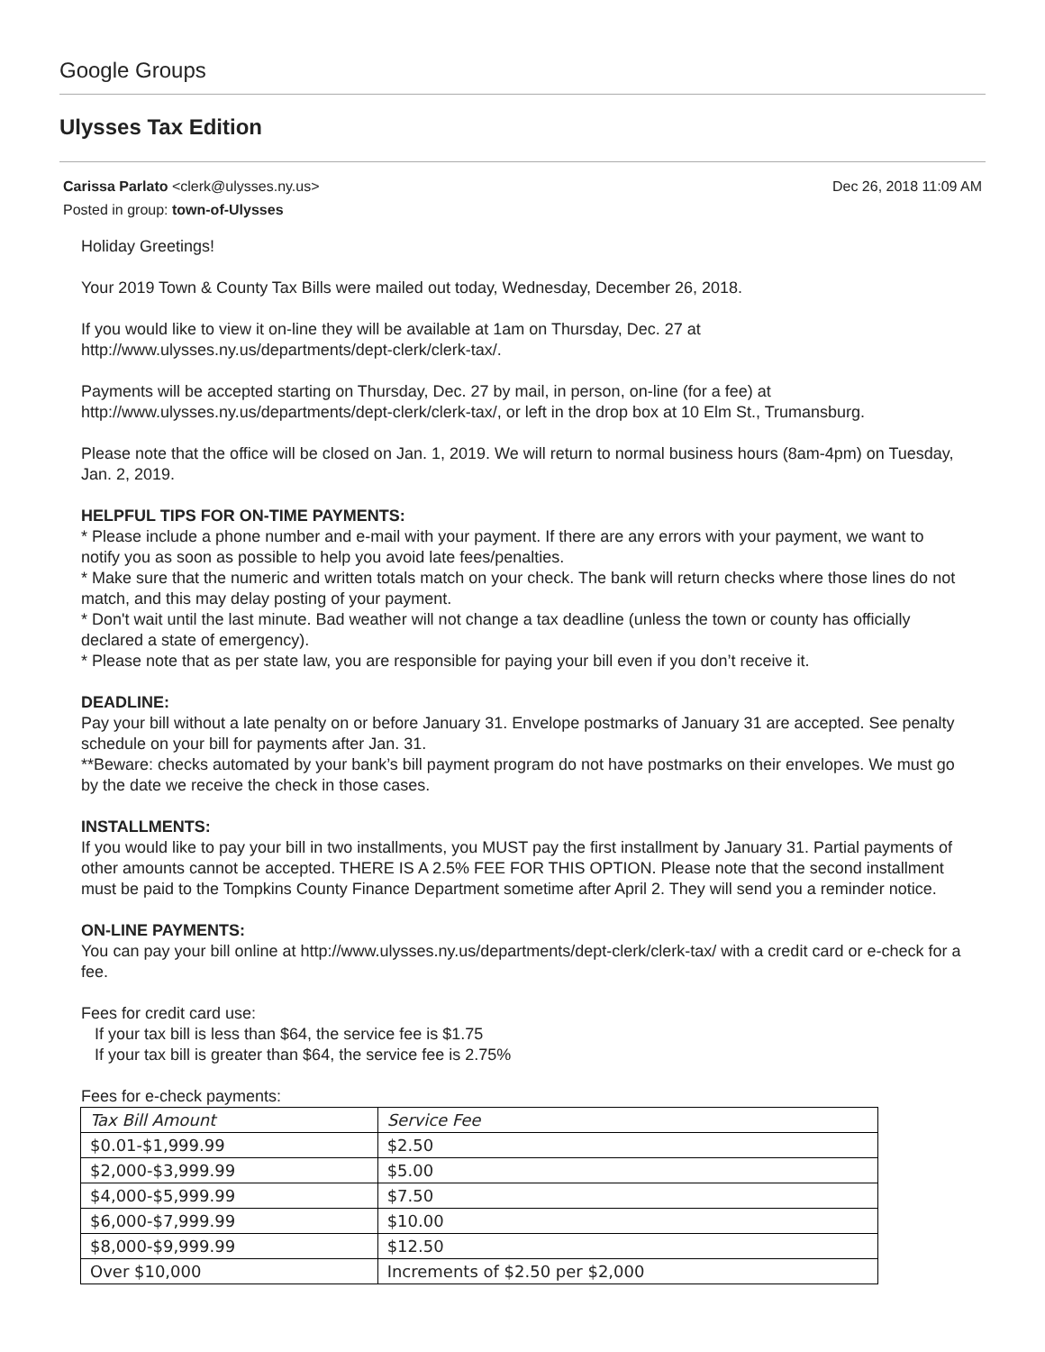Google Groups
Ulysses Tax Edition
Carissa Parlato <clerk@ulysses.ny.us> Dec 26, 2018 11:09 AM
Posted in group: town-of-Ulysses
Holiday Greetings!
Your 2019 Town & County Tax Bills were mailed out today, Wednesday, December 26, 2018.
If you would like to view it on-line they will be available at 1am on Thursday, Dec. 27 at
http://www.ulysses.ny.us/departments/dept-clerk/clerk-tax/.
Payments will be accepted starting on Thursday, Dec. 27 by mail, in person, on-line (for a fee) at
http://www.ulysses.ny.us/departments/dept-clerk/clerk-tax/, or left in the drop box at 10 Elm St., Trumansburg.
Please note that the office will be closed on Jan. 1, 2019. We will return to normal business hours (8am-4pm) on Tuesday, Jan. 2, 2019.
HELPFUL TIPS FOR ON-TIME PAYMENTS:
* Please include a phone number and e-mail with your payment. If there are any errors with your payment, we want to notify you as soon as possible to help you avoid late fees/penalties.
* Make sure that the numeric and written totals match on your check. The bank will return checks where those lines do not match, and this may delay posting of your payment.
* Don't wait until the last minute. Bad weather will not change a tax deadline (unless the town or county has officially declared a state of emergency).
* Please note that as per state law, you are responsible for paying your bill even if you don’t receive it.
DEADLINE:
Pay your bill without a late penalty on or before January 31. Envelope postmarks of January 31 are accepted. See penalty schedule on your bill for payments after Jan. 31.
**Beware: checks automated by your bank’s bill payment program do not have postmarks on their envelopes. We must go by the date we receive the check in those cases.
INSTALLMENTS:
If you would like to pay your bill in two installments, you MUST pay the first installment by January 31. Partial payments of other amounts cannot be accepted. THERE IS A 2.5% FEE FOR THIS OPTION. Please note that the second installment must be paid to the Tompkins County Finance Department sometime after April 2. They will send you a reminder notice.
ON-LINE PAYMENTS:
You can pay your bill online at http://www.ulysses.ny.us/departments/dept-clerk/clerk-tax/ with a credit card or e-check for a fee.
Fees for credit card use:
If your tax bill is less than $64, the service fee is $1.75
If your tax bill is greater than $64, the service fee is 2.75%
Fees for e-check payments:
| Tax Bill Amount | Service Fee |
| --- | --- |
| $0.01-$1,999.99 | $2.50 |
| $2,000-$3,999.99 | $5.00 |
| $4,000-$5,999.99 | $7.50 |
| $6,000-$7,999.99 | $10.00 |
| $8,000-$9,999.99 | $12.50 |
| Over $10,000 | Increments of $2.50 per $2,000 |